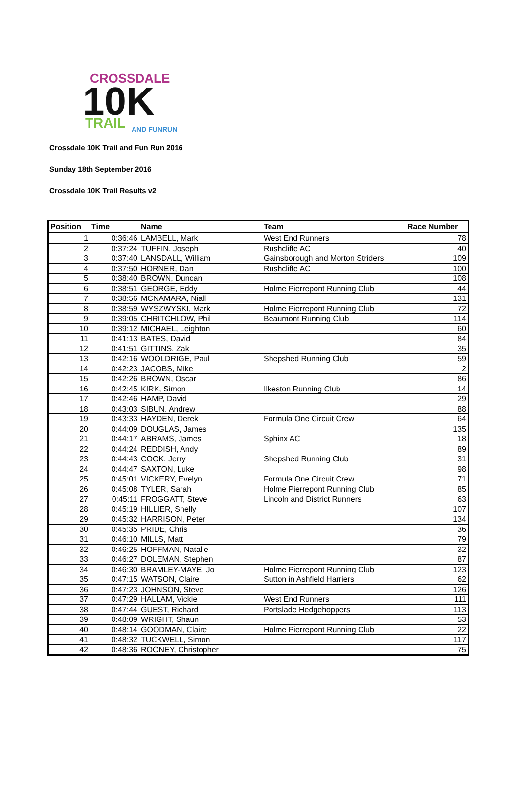CROSSDALE
10K
TRAIL
AND FUNRUN
Crossdale 10K Trail and Fun Run 2016
Sunday 18th September 2016
Crossdale 10K Trail Results v2
| Position | Time | Name | Team | Race Number |
| --- | --- | --- | --- | --- |
| 1 | 0:36:46 | LAMBELL, Mark | West End Runners | 78 |
| 2 | 0:37:24 | TUFFIN, Joseph | Rushcliffe AC | 40 |
| 3 | 0:37:40 | LANSDALL, William | Gainsborough and Morton Striders | 109 |
| 4 | 0:37:50 | HORNER, Dan | Rushcliffe AC | 100 |
| 5 | 0:38:40 | BROWN, Duncan | | 108 |
| 6 | 0:38:51 | GEORGE, Eddy | Holme Pierrepont Running Club | 44 |
| 7 | 0:38:56 | MCNAMARA, Niall | | 131 |
| 8 | 0:38:59 | WYSZWYSKI, Mark | Holme Pierrepont Running Club | 72 |
| 9 | 0:39:05 | CHRITCHLOW, Phil | Beaumont Running Club | 114 |
| 10 | 0:39:12 | MICHAEL, Leighton | | 60 |
| 11 | 0:41:13 | BATES, David | | 84 |
| 12 | 0:41:51 | GITTINS, Zak | | 35 |
| 13 | 0:42:16 | WOOLDRIGE, Paul | Shepshed Running Club | 59 |
| 14 | 0:42:23 | JACOBS, Mike | | 2 |
| 15 | 0:42:26 | BROWN, Oscar | | 86 |
| 16 | 0:42:45 | KIRK, Simon | Ilkeston Running Club | 14 |
| 17 | 0:42:46 | HAMP, David | | 29 |
| 18 | 0:43:03 | SIBUN, Andrew | | 88 |
| 19 | 0:43:33 | HAYDEN, Derek | Formula One Circuit Crew | 64 |
| 20 | 0:44:09 | DOUGLAS, James | | 135 |
| 21 | 0:44:17 | ABRAMS, James | Sphinx AC | 18 |
| 22 | 0:44:24 | REDDISH, Andy | | 89 |
| 23 | 0:44:43 | COOK, Jerry | Shepshed Running Club | 31 |
| 24 | 0:44:47 | SAXTON, Luke | | 98 |
| 25 | 0:45:01 | VICKERY, Evelyn | Formula One Circuit Crew | 71 |
| 26 | 0:45:08 | TYLER, Sarah | Holme Pierrepont Running Club | 85 |
| 27 | 0:45:11 | FROGGATT, Steve | Lincoln and District Runners | 63 |
| 28 | 0:45:19 | HILLIER, Shelly | | 107 |
| 29 | 0:45:32 | HARRISON, Peter | | 134 |
| 30 | 0:45:35 | PRIDE, Chris | | 36 |
| 31 | 0:46:10 | MILLS, Matt | | 79 |
| 32 | 0:46:25 | HOFFMAN, Natalie | | 32 |
| 33 | 0:46:27 | DOLEMAN, Stephen | | 87 |
| 34 | 0:46:30 | BRAMLEY-MAYE, Jo | Holme Pierrepont Running Club | 123 |
| 35 | 0:47:15 | WATSON, Claire | Sutton in Ashfield Harriers | 62 |
| 36 | 0:47:23 | JOHNSON, Steve | | 126 |
| 37 | 0:47:29 | HALLAM, Vickie | West End Runners | 111 |
| 38 | 0:47:44 | GUEST, Richard | Portslade Hedgehoppers | 113 |
| 39 | 0:48:09 | WRIGHT, Shaun | | 53 |
| 40 | 0:48:14 | GOODMAN, Claire | Holme Pierrepont Running Club | 22 |
| 41 | 0:48:32 | TUCKWELL, Simon | | 117 |
| 42 | 0:48:36 | ROONEY, Christopher | | 75 |